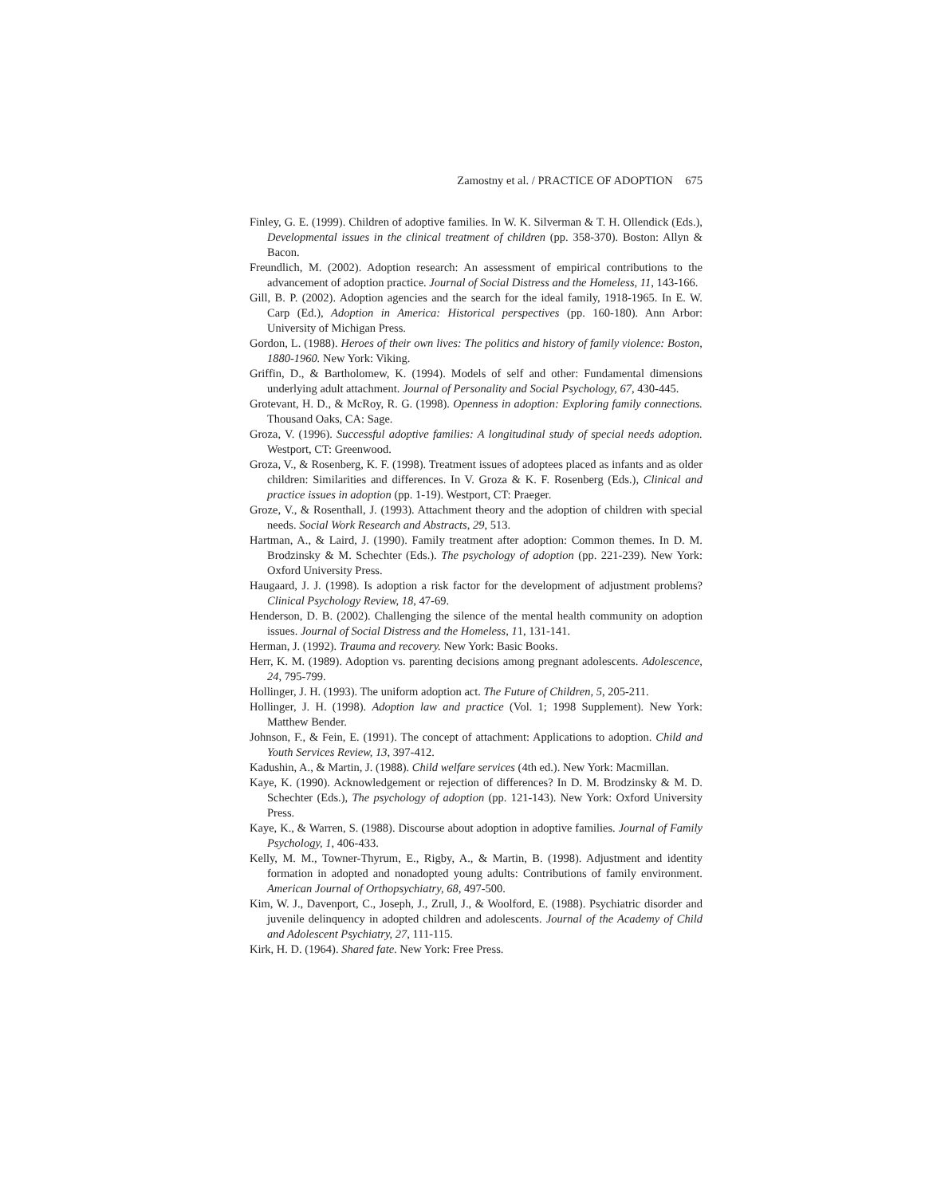Zamostny et al. / PRACTICE OF ADOPTION 675
Finley, G. E. (1999). Children of adoptive families. In W. K. Silverman & T. H. Ollendick (Eds.), Developmental issues in the clinical treatment of children (pp. 358-370). Boston: Allyn & Bacon.
Freundlich, M. (2002). Adoption research: An assessment of empirical contributions to the advancement of adoption practice. Journal of Social Distress and the Homeless, 11, 143-166.
Gill, B. P. (2002). Adoption agencies and the search for the ideal family, 1918-1965. In E. W. Carp (Ed.), Adoption in America: Historical perspectives (pp. 160-180). Ann Arbor: University of Michigan Press.
Gordon, L. (1988). Heroes of their own lives: The politics and history of family violence: Boston, 1880-1960. New York: Viking.
Griffin, D., & Bartholomew, K. (1994). Models of self and other: Fundamental dimensions underlying adult attachment. Journal of Personality and Social Psychology, 67, 430-445.
Grotevant, H. D., & McRoy, R. G. (1998). Openness in adoption: Exploring family connections. Thousand Oaks, CA: Sage.
Groza, V. (1996). Successful adoptive families: A longitudinal study of special needs adoption. Westport, CT: Greenwood.
Groza, V., & Rosenberg, K. F. (1998). Treatment issues of adoptees placed as infants and as older children: Similarities and differences. In V. Groza & K. F. Rosenberg (Eds.), Clinical and practice issues in adoption (pp. 1-19). Westport, CT: Praeger.
Groze, V., & Rosenthall, J. (1993). Attachment theory and the adoption of children with special needs. Social Work Research and Abstracts, 29, 513.
Hartman, A., & Laird, J. (1990). Family treatment after adoption: Common themes. In D. M. Brodzinsky & M. Schechter (Eds.). The psychology of adoption (pp. 221-239). New York: Oxford University Press.
Haugaard, J. J. (1998). Is adoption a risk factor for the development of adjustment problems? Clinical Psychology Review, 18, 47-69.
Henderson, D. B. (2002). Challenging the silence of the mental health community on adoption issues. Journal of Social Distress and the Homeless, 11, 131-141.
Herman, J. (1992). Trauma and recovery. New York: Basic Books.
Herr, K. M. (1989). Adoption vs. parenting decisions among pregnant adolescents. Adolescence, 24, 795-799.
Hollinger, J. H. (1993). The uniform adoption act. The Future of Children, 5, 205-211.
Hollinger, J. H. (1998). Adoption law and practice (Vol. 1; 1998 Supplement). New York: Matthew Bender.
Johnson, F., & Fein, E. (1991). The concept of attachment: Applications to adoption. Child and Youth Services Review, 13, 397-412.
Kadushin, A., & Martin, J. (1988). Child welfare services (4th ed.). New York: Macmillan.
Kaye, K. (1990). Acknowledgement or rejection of differences? In D. M. Brodzinsky & M. D. Schechter (Eds.), The psychology of adoption (pp. 121-143). New York: Oxford University Press.
Kaye, K., & Warren, S. (1988). Discourse about adoption in adoptive families. Journal of Family Psychology, 1, 406-433.
Kelly, M. M., Towner-Thyrum, E., Rigby, A., & Martin, B. (1998). Adjustment and identity formation in adopted and nonadopted young adults: Contributions of family environment. American Journal of Orthopsychiatry, 68, 497-500.
Kim, W. J., Davenport, C., Joseph, J., Zrull, J., & Woolford, E. (1988). Psychiatric disorder and juvenile delinquency in adopted children and adolescents. Journal of the Academy of Child and Adolescent Psychiatry, 27, 111-115.
Kirk, H. D. (1964). Shared fate. New York: Free Press.